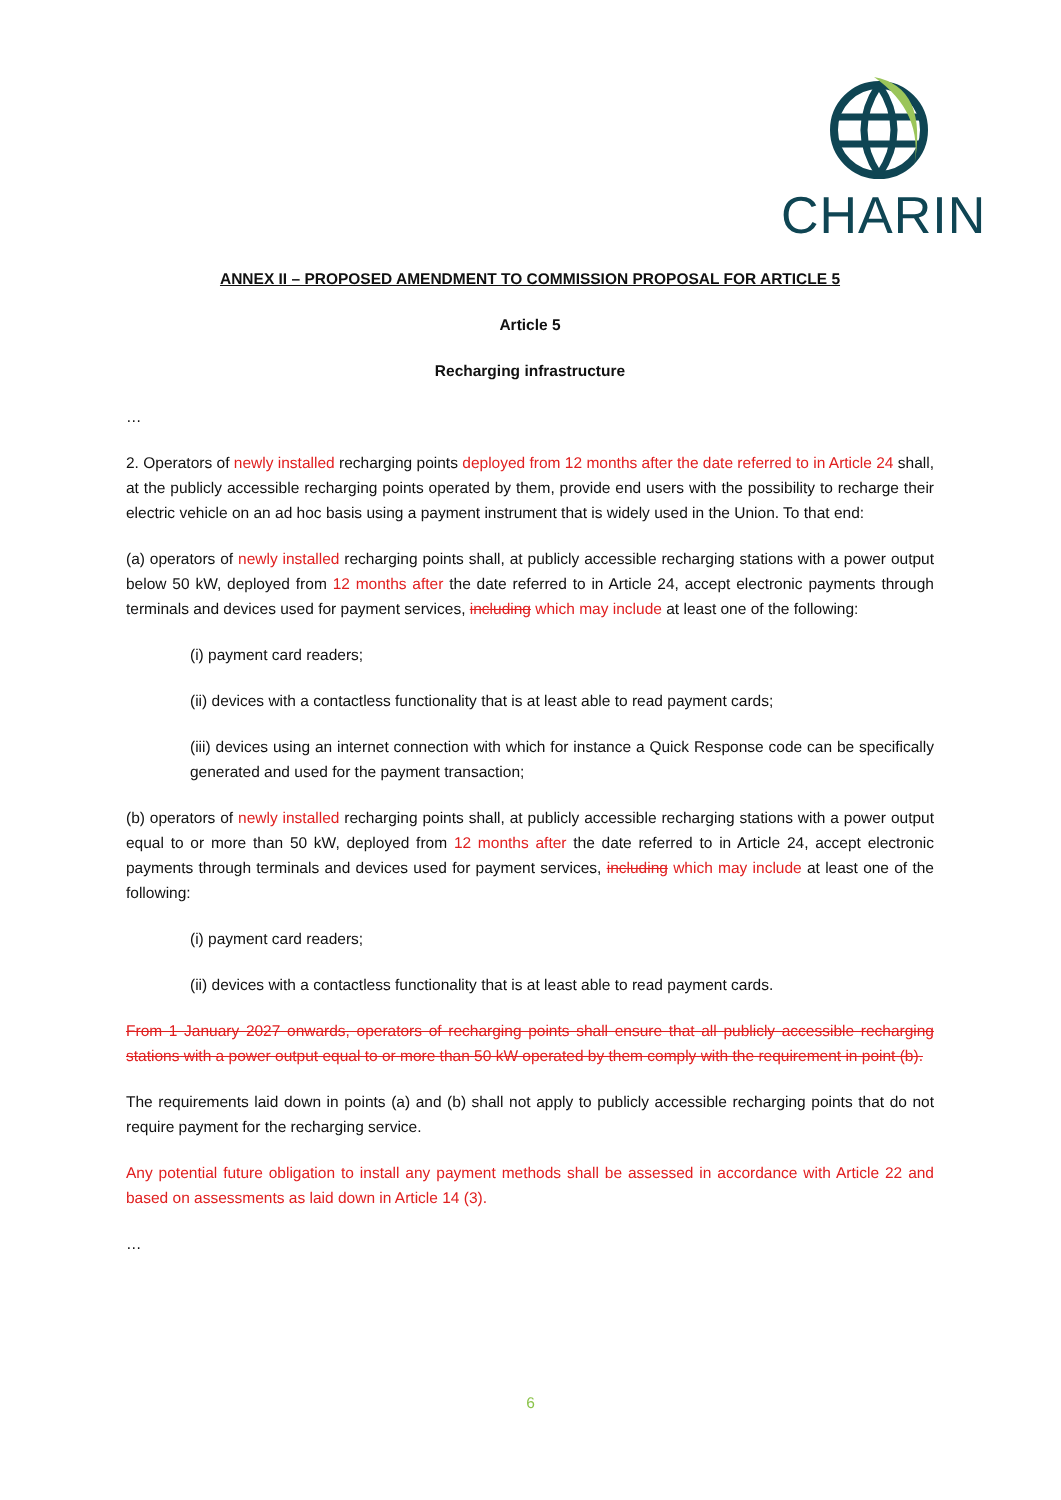CHARIN
ANNEX II – PROPOSED AMENDMENT TO COMMISSION PROPOSAL FOR ARTICLE 5
Article 5
Recharging infrastructure
…
2. Operators of newly installed recharging points deployed from 12 months after the date referred to in Article 24 shall, at the publicly accessible recharging points operated by them, provide end users with the possibility to recharge their electric vehicle on an ad hoc basis using a payment instrument that is widely used in the Union. To that end:
(a) operators of newly installed recharging points shall, at publicly accessible recharging stations with a power output below 50 kW, deployed from 12 months after the date referred to in Article 24, accept electronic payments through terminals and devices used for payment services, including which may include at least one of the following:
(i) payment card readers;
(ii) devices with a contactless functionality that is at least able to read payment cards;
(iii) devices using an internet connection with which for instance a Quick Response code can be specifically generated and used for the payment transaction;
(b) operators of newly installed recharging points shall, at publicly accessible recharging stations with a power output equal to or more than 50 kW, deployed from 12 months after the date referred to in Article 24, accept electronic payments through terminals and devices used for payment services, including which may include at least one of the following:
(i) payment card readers;
(ii) devices with a contactless functionality that is at least able to read payment cards.
From 1 January 2027 onwards, operators of recharging points shall ensure that all publicly accessible recharging stations with a power output equal to or more than 50 kW operated by them comply with the requirement in point (b).
The requirements laid down in points (a) and (b) shall not apply to publicly accessible recharging points that do not require payment for the recharging service.
Any potential future obligation to install any payment methods shall be assessed in accordance with Article 22 and based on assessments as laid down in Article 14 (3).
…
6